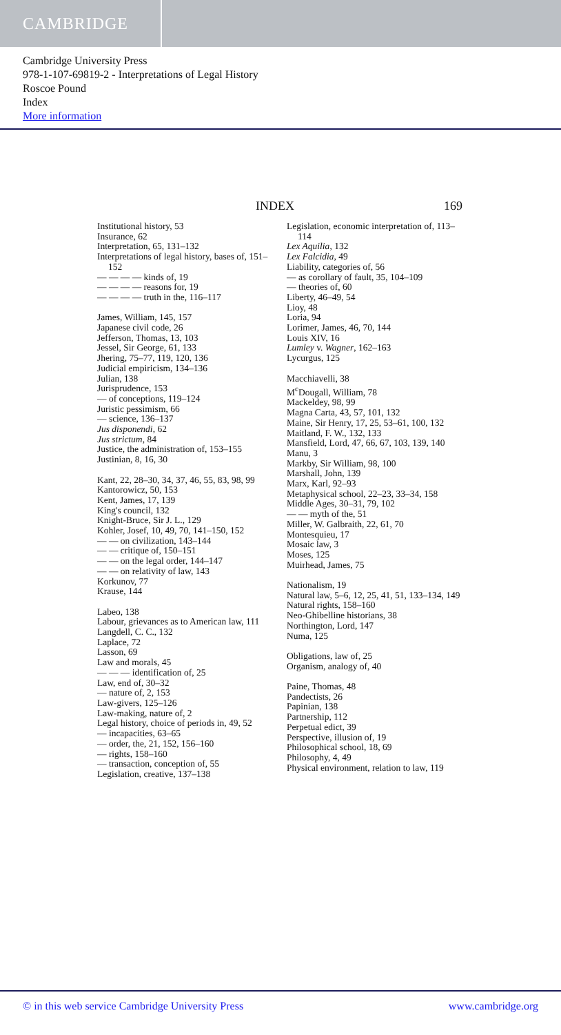CAMBRIDGE
Cambridge University Press
978-1-107-69819-2 - Interpretations of Legal History
Roscoe Pound
Index
More information
INDEX 169
Institutional history, 53
Insurance, 62
Interpretation, 65, 131–132
Interpretations of legal history, bases of, 151–152
— — — — kinds of, 19
— — — — reasons for, 19
— — — — truth in the, 116–117
James, William, 145, 157
Japanese civil code, 26
Jefferson, Thomas, 13, 103
Jessel, Sir George, 61, 133
Jhering, 75–77, 119, 120, 136
Judicial empiricism, 134–136
Julian, 138
Jurisprudence, 153
— of conceptions, 119–124
Juristic pessimism, 66
— science, 136–137
Jus disponendi, 62
Jus strictum, 84
Justice, the administration of, 153–155
Justinian, 8, 16, 30
Kant, 22, 28–30, 34, 37, 46, 55, 83, 98, 99
Kantorowicz, 50, 153
Kent, James, 17, 139
King's council, 132
Knight-Bruce, Sir J. L., 129
Kohler, Josef, 10, 49, 70, 141–150, 152
— — on civilization, 143–144
— — critique of, 150–151
— — on the legal order, 144–147
— — on relativity of law, 143
Korkunov, 77
Krause, 144
Labeo, 138
Labour, grievances as to American law, 111
Langdell, C. C., 132
Laplace, 72
Lasson, 69
Law and morals, 45
— — — identification of, 25
Law, end of, 30–32
— nature of, 2, 153
Law-givers, 125–126
Law-making, nature of, 2
Legal history, choice of periods in, 49, 52
— incapacities, 63–65
— order, the, 21, 152, 156–160
— rights, 158–160
— transaction, conception of, 55
Legislation, creative, 137–138
Legislation, economic interpretation of, 113–114
Lex Aquilia, 132
Lex Falcidia, 49
Liability, categories of, 56
— as corollary of fault, 35, 104–109
— theories of, 60
Liberty, 46–49, 54
Lioy, 48
Loria, 94
Lorimer, James, 46, 70, 144
Louis XIV, 16
Lumley v. Wagner, 162–163
Lycurgus, 125
Macchiavelli, 38
M<sup>c</sup>Dougall, William, 78
Mackeldey, 98, 99
Magna Carta, 43, 57, 101, 132
Maine, Sir Henry, 17, 25, 53–61, 100, 132
Maitland, F. W., 132, 133
Mansfield, Lord, 47, 66, 67, 103, 139, 140
Manu, 3
Markby, Sir William, 98, 100
Marshall, John, 139
Marx, Karl, 92–93
Metaphysical school, 22–23, 33–34, 158
Middle Ages, 30–31, 79, 102
— — myth of the, 51
Miller, W. Galbraith, 22, 61, 70
Montesquieu, 17
Mosaic law, 3
Moses, 125
Muirhead, James, 75
Nationalism, 19
Natural law, 5–6, 12, 25, 41, 51, 133–134, 149
Natural rights, 158–160
Neo-Ghibelline historians, 38
Northington, Lord, 147
Numa, 125
Obligations, law of, 25
Organism, analogy of, 40
Paine, Thomas, 48
Pandectists, 26
Papinian, 138
Partnership, 112
Perpetual edict, 39
Perspective, illusion of, 19
Philosophical school, 18, 69
Philosophy, 4, 49
Physical environment, relation to law, 119
© in this web service Cambridge University Press www.cambridge.org